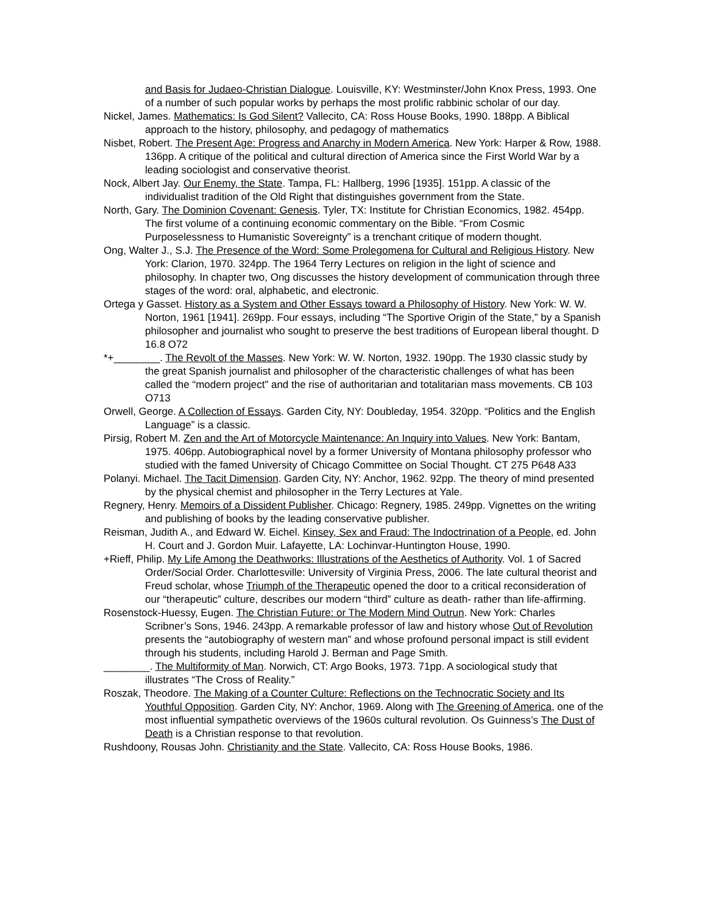and Basis for Judaeo-Christian Dialogue. Louisville, KY: Westminster/John Knox Press, 1993. One of a number of such popular works by perhaps the most prolific rabbinic scholar of our day.
Nickel, James. Mathematics: Is God Silent? Vallecito, CA: Ross House Books, 1990. 188pp. A Biblical approach to the history, philosophy, and pedagogy of mathematics
Nisbet, Robert. The Present Age: Progress and Anarchy in Modern America. New York: Harper & Row, 1988. 136pp. A critique of the political and cultural direction of America since the First World War by a leading sociologist and conservative theorist.
Nock, Albert Jay. Our Enemy, the State. Tampa, FL: Hallberg, 1996 [1935]. 151pp. A classic of the individualist tradition of the Old Right that distinguishes government from the State.
North, Gary. The Dominion Covenant: Genesis. Tyler, TX: Institute for Christian Economics, 1982. 454pp. The first volume of a continuing economic commentary on the Bible. “From Cosmic Purposelessness to Humanistic Sovereignty” is a trenchant critique of modern thought.
Ong, Walter J., S.J. The Presence of the Word: Some Prolegomena for Cultural and Religious History. New York: Clarion, 1970. 324pp. The 1964 Terry Lectures on religion in the light of science and philosophy. In chapter two, Ong discusses the history development of communication through three stages of the word: oral, alphabetic, and electronic.
Ortega y Gasset. History as a System and Other Essays toward a Philosophy of History. New York: W. W. Norton, 1961 [1941]. 269pp. Four essays, including “The Sportive Origin of the State,” by a Spanish philosopher and journalist who sought to preserve the best traditions of European liberal thought. D 16.8 O72
*+________. The Revolt of the Masses. New York: W. W. Norton, 1932. 190pp. The 1930 classic study by the great Spanish journalist and philosopher of the characteristic challenges of what has been called the “modern project” and the rise of authoritarian and totalitarian mass movements. CB 103 O713
Orwell, George. A Collection of Essays. Garden City, NY: Doubleday, 1954. 320pp. “Politics and the English Language” is a classic.
Pirsig, Robert M. Zen and the Art of Motorcycle Maintenance: An Inquiry into Values. New York: Bantam, 1975. 406pp. Autobiographical novel by a former University of Montana philosophy professor who studied with the famed University of Chicago Committee on Social Thought. CT 275 P648 A33
Polanyi. Michael. The Tacit Dimension. Garden City, NY: Anchor, 1962. 92pp. The theory of mind presented by the physical chemist and philosopher in the Terry Lectures at Yale.
Regnery, Henry. Memoirs of a Dissident Publisher. Chicago: Regnery, 1985. 249pp. Vignettes on the writing and publishing of books by the leading conservative publisher.
Reisman, Judith A., and Edward W. Eichel. Kinsey, Sex and Fraud: The Indoctrination of a People, ed. John H. Court and J. Gordon Muir. Lafayette, LA: Lochinvar-Huntington House, 1990.
+Rieff, Philip. My Life Among the Deathworks: Illustrations of the Aesthetics of Authority. Vol. 1 of Sacred Order/Social Order. Charlottesville: University of Virginia Press, 2006. The late cultural theorist and Freud scholar, whose Triumph of the Therapeutic opened the door to a critical reconsideration of our “therapeutic” culture, describes our modern “third” culture as death- rather than life-affirming.
Rosenstock-Huessy, Eugen. The Christian Future: or The Modern Mind Outrun. New York: Charles Scribner’s Sons, 1946. 243pp. A remarkable professor of law and history whose Out of Revolution presents the “autobiography of western man” and whose profound personal impact is still evident through his students, including Harold J. Berman and Page Smith.
________. The Multiformity of Man. Norwich, CT: Argo Books, 1973. 71pp. A sociological study that illustrates “The Cross of Reality.”
Roszak, Theodore. The Making of a Counter Culture: Reflections on the Technocratic Society and Its Youthful Opposition. Garden City, NY: Anchor, 1969. Along with The Greening of America, one of the most influential sympathetic overviews of the 1960s cultural revolution. Os Guinness’s The Dust of Death is a Christian response to that revolution.
Rushdoony, Rousas John. Christianity and the State. Vallecito, CA: Ross House Books, 1986.